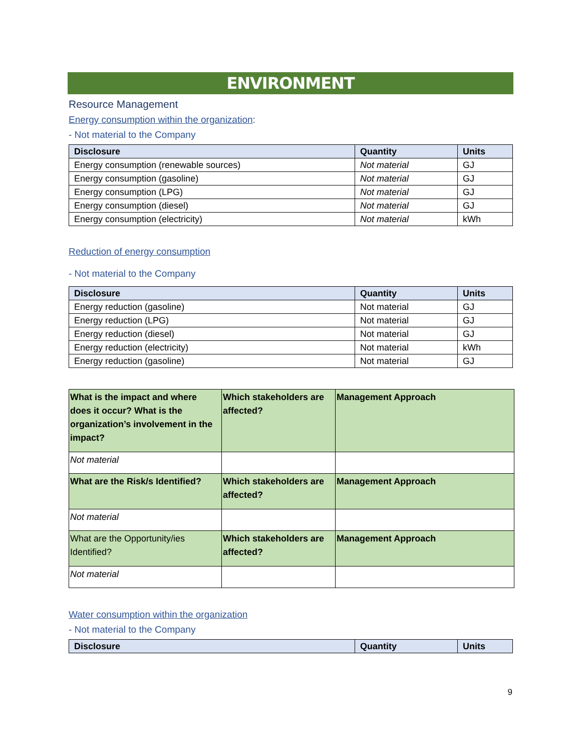ENVIRONMENT
Resource Management
Energy consumption within the organization:
- Not material to the Company
| Disclosure | Quantity | Units |
| --- | --- | --- |
| Energy consumption (renewable sources) | Not material | GJ |
| Energy consumption (gasoline) | Not material | GJ |
| Energy consumption (LPG) | Not material | GJ |
| Energy consumption (diesel) | Not material | GJ |
| Energy consumption (electricity) | Not material | kWh |
Reduction of energy consumption
- Not material to the Company
| Disclosure | Quantity | Units |
| --- | --- | --- |
| Energy reduction (gasoline) | Not material | GJ |
| Energy reduction (LPG) | Not material | GJ |
| Energy reduction (diesel) | Not material | GJ |
| Energy reduction (electricity) | Not material | kWh |
| Energy reduction (gasoline) | Not material | GJ |
| What is the impact and where does it occur? What is the organization’s involvement in the impact? | Which stakeholders are affected? | Management Approach |
| Not material | | |
| What are the Risk/s Identified? | Which stakeholders are affected? | Management Approach |
| Not material | | |
| What are the Opportunity/ies Identified? | Which stakeholders are affected? | Management Approach |
| Not material | | |
Water consumption within the organization
- Not material to the Company
| Disclosure | Quantity | Units |
| --- | --- | --- |
9